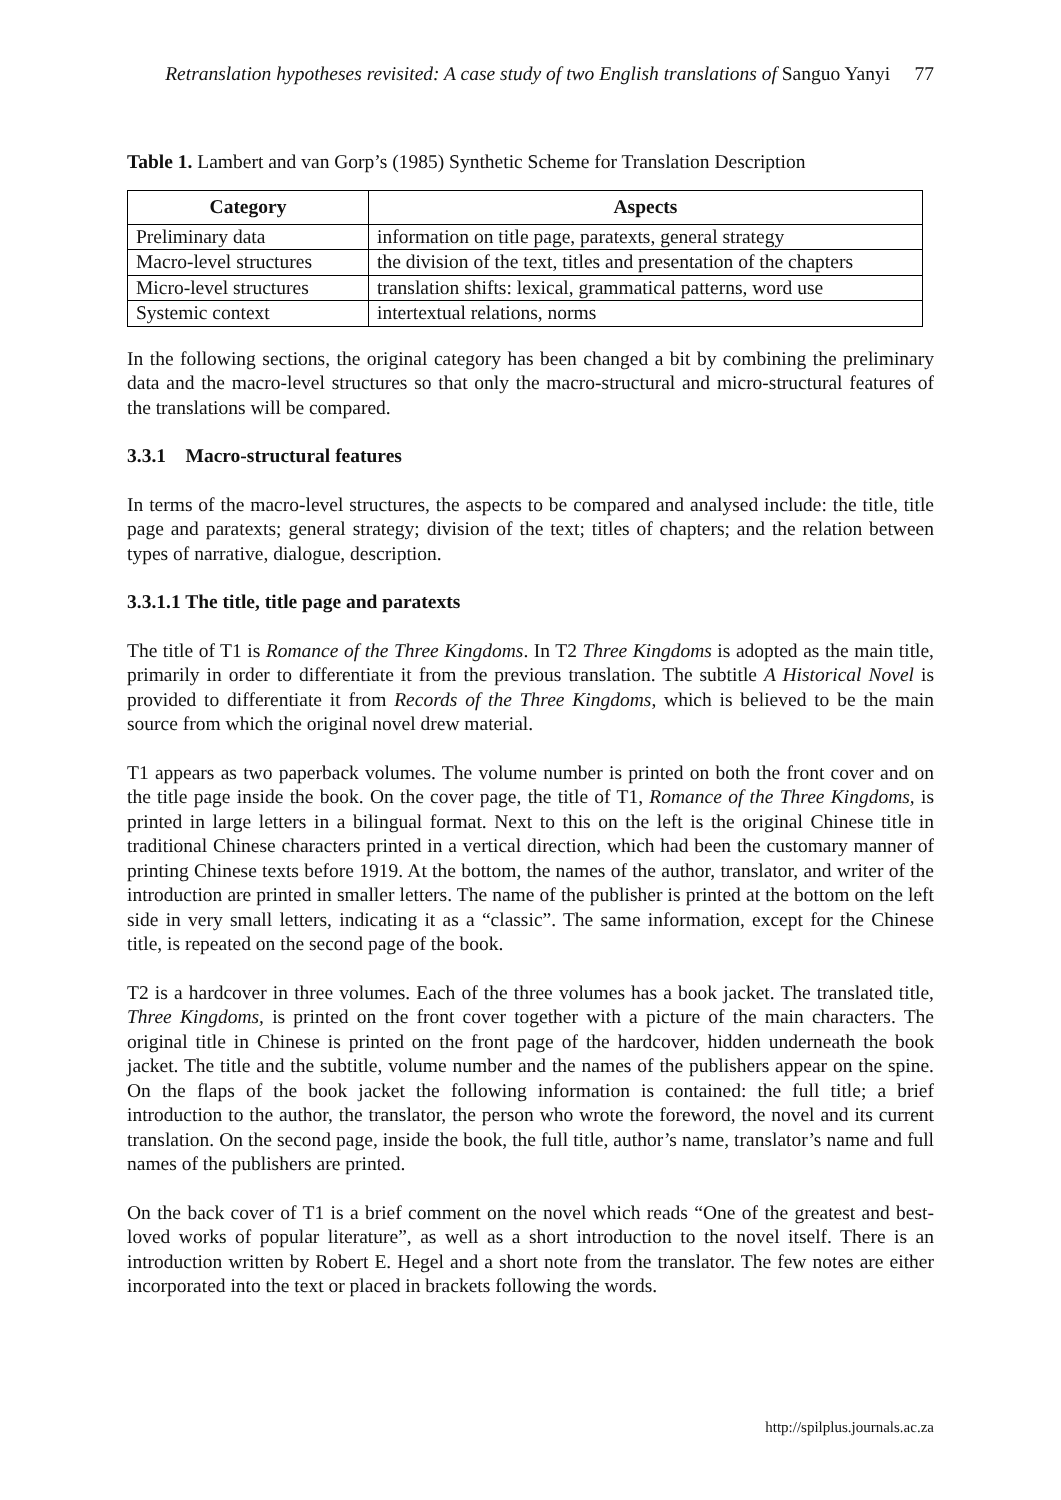Retranslation hypotheses revisited: A case study of two English translations of Sanguo Yanyi 77
Table 1. Lambert and van Gorp’s (1985) Synthetic Scheme for Translation Description
| Category | Aspects |
| --- | --- |
| Preliminary data | information on title page, paratexts, general strategy |
| Macro-level structures | the division of the text, titles and presentation of the chapters |
| Micro-level structures | translation shifts: lexical, grammatical patterns, word use |
| Systemic context | intertextual relations, norms |
In the following sections, the original category has been changed a bit by combining the preliminary data and the macro-level structures so that only the macro-structural and micro-structural features of the translations will be compared.
3.3.1 Macro-structural features
In terms of the macro-level structures, the aspects to be compared and analysed include: the title, title page and paratexts; general strategy; division of the text; titles of chapters; and the relation between types of narrative, dialogue, description.
3.3.1.1 The title, title page and paratexts
The title of T1 is Romance of the Three Kingdoms. In T2 Three Kingdoms is adopted as the main title, primarily in order to differentiate it from the previous translation. The subtitle A Historical Novel is provided to differentiate it from Records of the Three Kingdoms, which is believed to be the main source from which the original novel drew material.
T1 appears as two paperback volumes. The volume number is printed on both the front cover and on the title page inside the book. On the cover page, the title of T1, Romance of the Three Kingdoms, is printed in large letters in a bilingual format. Next to this on the left is the original Chinese title in traditional Chinese characters printed in a vertical direction, which had been the customary manner of printing Chinese texts before 1919. At the bottom, the names of the author, translator, and writer of the introduction are printed in smaller letters. The name of the publisher is printed at the bottom on the left side in very small letters, indicating it as a “classic”. The same information, except for the Chinese title, is repeated on the second page of the book.
T2 is a hardcover in three volumes. Each of the three volumes has a book jacket. The translated title, Three Kingdoms, is printed on the front cover together with a picture of the main characters. The original title in Chinese is printed on the front page of the hardcover, hidden underneath the book jacket. The title and the subtitle, volume number and the names of the publishers appear on the spine. On the flaps of the book jacket the following information is contained: the full title; a brief introduction to the author, the translator, the person who wrote the foreword, the novel and its current translation. On the second page, inside the book, the full title, author’s name, translator’s name and full names of the publishers are printed.
On the back cover of T1 is a brief comment on the novel which reads “One of the greatest and best-loved works of popular literature”, as well as a short introduction to the novel itself. There is an introduction written by Robert E. Hegel and a short note from the translator. The few notes are either incorporated into the text or placed in brackets following the words.
http://spilplus.journals.ac.za